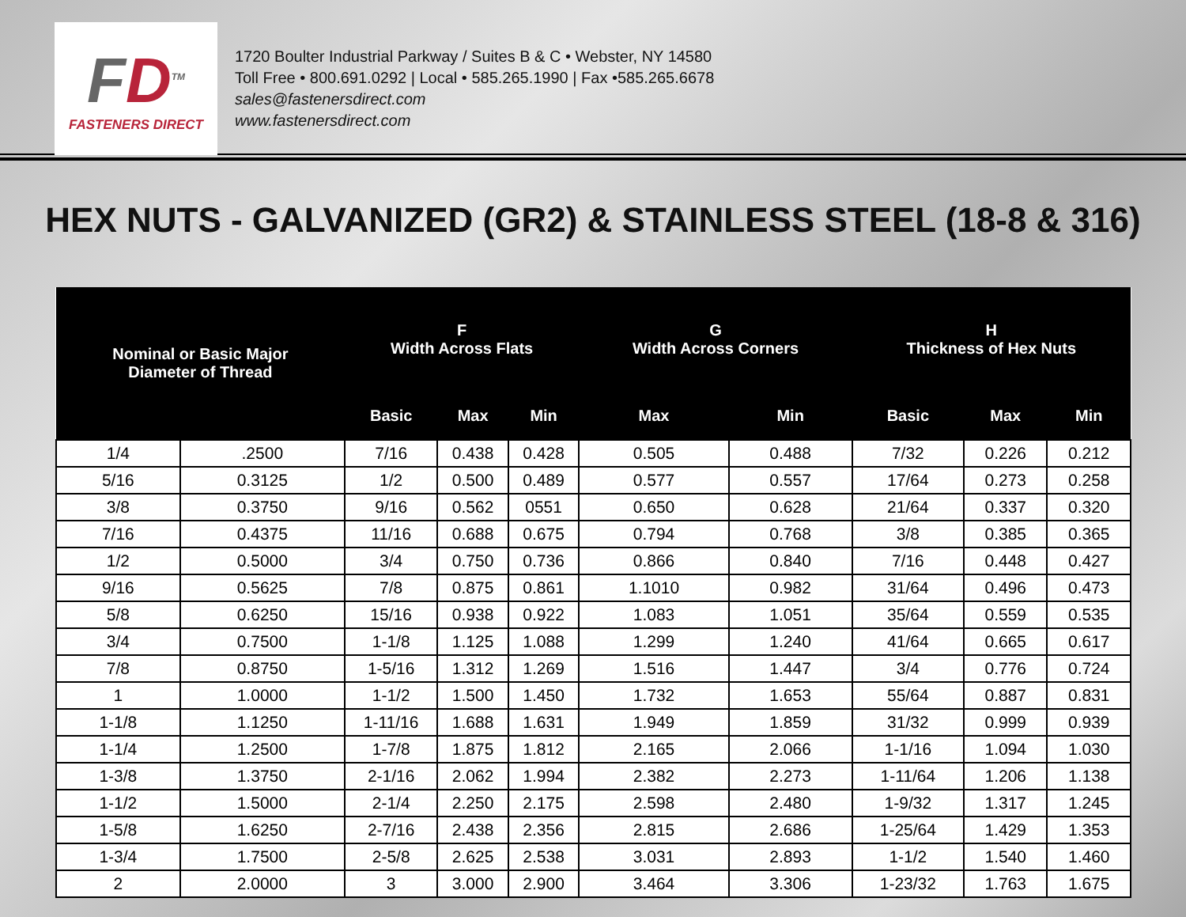FD<sup>TM</sup>
FASTENERS DIRECT
1720 Boulter Industrial Parkway / Suites B & C • Webster, NY 14580
Toll Free • 800.691.0292 | Local • 585.265.1990 | Fax •585.265.6678
sales@fastenersdirect.com
www.fastenersdirect.com
HEX NUTS - GALVANIZED (GR2) & STAINLESS STEEL (18-8 & 316)
| Nominal or Basic Major Diameter of Thread | | F Width Across Flats | | | G Width Across Corners | | H Thickness of Hex Nuts | | |
| --- | --- | --- | --- | --- | --- | --- | --- | --- | --- |
| | | Basic | Max | Min | Max | Min | Basic | Max | Min |
| 1/4 | .2500 | 7/16 | 0.438 | 0.428 | 0.505 | 0.488 | 7/32 | 0.226 | 0.212 |
| 5/16 | 0.3125 | 1/2 | 0.500 | 0.489 | 0.577 | 0.557 | 17/64 | 0.273 | 0.258 |
| 3/8 | 0.3750 | 9/16 | 0.562 | 0551 | 0.650 | 0.628 | 21/64 | 0.337 | 0.320 |
| 7/16 | 0.4375 | 11/16 | 0.688 | 0.675 | 0.794 | 0.768 | 3/8 | 0.385 | 0.365 |
| 1/2 | 0.5000 | 3/4 | 0.750 | 0.736 | 0.866 | 0.840 | 7/16 | 0.448 | 0.427 |
| 9/16 | 0.5625 | 7/8 | 0.875 | 0.861 | 1.1010 | 0.982 | 31/64 | 0.496 | 0.473 |
| 5/8 | 0.6250 | 15/16 | 0.938 | 0.922 | 1.083 | 1.051 | 35/64 | 0.559 | 0.535 |
| 3/4 | 0.7500 | 1-1/8 | 1.125 | 1.088 | 1.299 | 1.240 | 41/64 | 0.665 | 0.617 |
| 7/8 | 0.8750 | 1-5/16 | 1.312 | 1.269 | 1.516 | 1.447 | 3/4 | 0.776 | 0.724 |
| 1 | 1.0000 | 1-1/2 | 1.500 | 1.450 | 1.732 | 1.653 | 55/64 | 0.887 | 0.831 |
| 1-1/8 | 1.1250 | 1-11/16 | 1.688 | 1.631 | 1.949 | 1.859 | 31/32 | 0.999 | 0.939 |
| 1-1/4 | 1.2500 | 1-7/8 | 1.875 | 1.812 | 2.165 | 2.066 | 1-1/16 | 1.094 | 1.030 |
| 1-3/8 | 1.3750 | 2-1/16 | 2.062 | 1.994 | 2.382 | 2.273 | 1-11/64 | 1.206 | 1.138 |
| 1-1/2 | 1.5000 | 2-1/4 | 2.250 | 2.175 | 2.598 | 2.480 | 1-9/32 | 1.317 | 1.245 |
| 1-5/8 | 1.6250 | 2-7/16 | 2.438 | 2.356 | 2.815 | 2.686 | 1-25/64 | 1.429 | 1.353 |
| 1-3/4 | 1.7500 | 2-5/8 | 2.625 | 2.538 | 3.031 | 2.893 | 1-1/2 | 1.540 | 1.460 |
| 2 | 2.0000 | 3 | 3.000 | 2.900 | 3.464 | 3.306 | 1-23/32 | 1.763 | 1.675 |